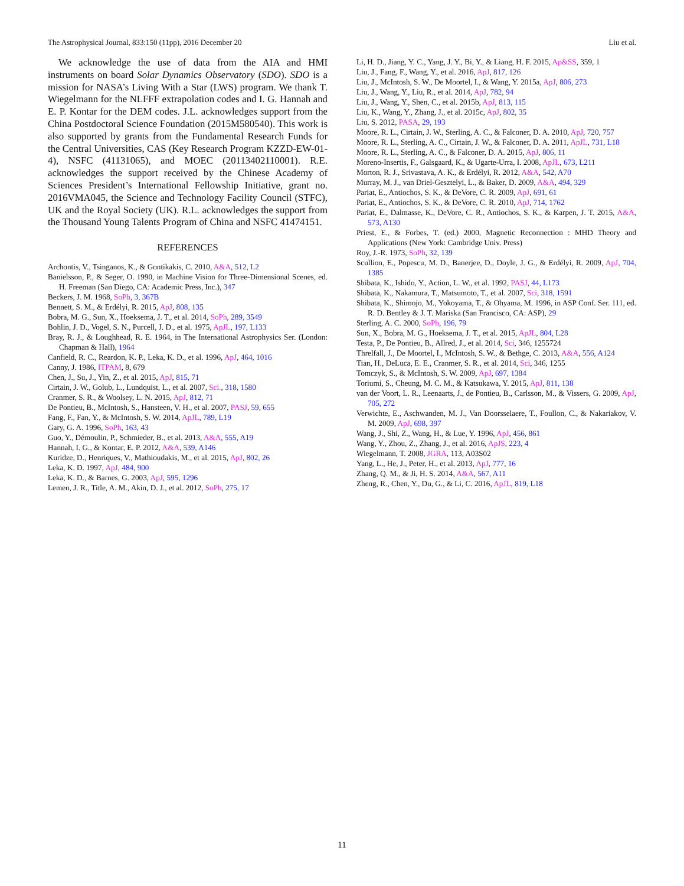The Astrophysical Journal, 833:150 (11pp), 2016 December 20 Liu et al.
We acknowledge the use of data from the AIA and HMI instruments on board Solar Dynamics Observatory (SDO). SDO is a mission for NASA’s Living With a Star (LWS) program. We thank T. Wiegelmann for the NLFFF extrapolation codes and I. G. Hannah and E. P. Kontar for the DEM codes. J.L. acknowledges support from the China Postdoctoral Science Foundation (2015M580540). This work is also supported by grants from the Fundamental Research Funds for the Central Universities, CAS (Key Research Program KZZD-EW-01-4), NSFC (41131065), and MOEC (20113402110001). R.E. acknowledges the support received by the Chinese Academy of Sciences President’s International Fellowship Initiative, grant no. 2016VMA045, the Science and Technology Facility Council (STFC), UK and the Royal Society (UK). R.L. acknowledges the support from the Thousand Young Talents Program of China and NSFC 41474151.
REFERENCES
Archontis, V., Tsinganos, K., & Gontikakis, C. 2010, A&A, 512, L2
Banielsson, P., & Seger, O. 1990, in Machine Vision for Three-Dimensional Scenes, ed. H. Freeman (San Diego, CA: Academic Press, Inc.), 347
Beckers, J. M. 1968, SoPh, 3, 367B
Bennett, S. M., & Erdélyi, R. 2015, ApJ, 808, 135
Bobra, M. G., Sun, X., Hoeksema, J. T., et al. 2014, SoPh, 289, 3549
Bohlin, J. D., Vogel, S. N., Purcell, J. D., et al. 1975, ApJL, 197, L133
Bray, R. J., & Loughhead, R. E. 1964, in The International Astrophysics Ser. (London: Chapman & Hall), 1964
Canfield, R. C., Reardon, K. P., Leka, K. D., et al. 1996, ApJ, 464, 1016
Canny, J. 1986, ITPAM, 8, 679
Chen, J., Su, J., Yin, Z., et al. 2015, ApJ, 815, 71
Cirtain, J. W., Golub, L., Lundquist, L., et al. 2007, Sci., 318, 1580
Cranmer, S. R., & Woolsey, L. N. 2015, ApJ, 812, 71
De Pontieu, B., McIntosh, S., Hansteen, V. H., et al. 2007, PASJ, 59, 655
Fang, F., Fan, Y., & McIntosh, S. W. 2014, ApJL, 789, L19
Gary, G. A. 1996, SoPh, 163, 43
Guo, Y., Démoulin, P., Schmieder, B., et al. 2013, A&A, 555, A19
Hannah, I. G., & Kontar, E. P. 2012, A&A, 539, A146
Kuridze, D., Henriques, V., Mathioudakis, M., et al. 2015, ApJ, 802, 26
Leka, K. D. 1997, ApJ, 484, 900
Leka, K. D., & Barnes, G. 2003, ApJ, 595, 1296
Lemen, J. R., Title, A. M., Akin, D. J., et al. 2012, SoPh, 275, 17
Li, H. D., Jiang, Y. C., Yang, J. Y., Bi, Y., & Liang, H. F. 2015, Ap&SS, 359, 1
Liu, J., Fang, F., Wang, Y., et al. 2016, ApJ, 817, 126
Liu, J., McIntosh, S. W., De Moortel, I., & Wang, Y. 2015a, ApJ, 806, 273
Liu, J., Wang, Y., Liu, R., et al. 2014, ApJ, 782, 94
Liu, J., Wang, Y., Shen, C., et al. 2015b, ApJ, 813, 115
Liu, K., Wang, Y., Zhang, J., et al. 2015c, ApJ, 802, 35
Liu, S. 2012, PASA, 29, 193
Moore, R. L., Cirtain, J. W., Sterling, A. C., & Falconer, D. A. 2010, ApJ, 720, 757
Moore, R. L., Sterling, A. C., Cirtain, J. W., & Falconer, D. A. 2011, ApJL, 731, L18
Moore, R. L., Sterling, A. C., & Falconer, D. A. 2015, ApJ, 806, 11
Moreno-Insertis, F., Galsgaard, K., & Ugarte-Urra, I. 2008, ApJL, 673, L211
Morton, R. J., Srivastava, A. K., & Erdélyi, R. 2012, A&A, 542, A70
Murray, M. J., van Driel-Gesztelyi, L., & Baker, D. 2009, A&A, 494, 329
Pariat, E., Antiochos, S. K., & DeVore, C. R. 2009, ApJ, 691, 61
Pariat, E., Antiochos, S. K., & DeVore, C. R. 2010, ApJ, 714, 1762
Pariat, E., Dalmasse, K., DeVore, C. R., Antiochos, S. K., & Karpen, J. T. 2015, A&A, 573, A130
Priest, E., & Forbes, T. (ed.) 2000, Magnetic Reconnection : MHD Theory and Applications (New York: Cambridge Univ. Press)
Roy, J.-R. 1973, SoPh, 32, 139
Scullion, E., Popescu, M. D., Banerjee, D., Doyle, J. G., & Erdélyi, R. 2009, ApJ, 704, 1385
Shibata, K., Ishido, Y., Action, L. W., et al. 1992, PASJ, 44, L173
Shibata, K., Nakamura, T., Matsumoto, T., et al. 2007, Sci, 318, 1591
Shibata, K., Shimojo, M., Yokoyama, T., & Ohyama, M. 1996, in ASP Conf. Ser. 111, ed. R. D. Bentley & J. T. Mariska (San Francisco, CA: ASP), 29
Sterling, A. C. 2000, SoPh, 196, 79
Sun, X., Bobra, M. G., Hoeksema, J. T., et al. 2015, ApJL, 804, L28
Testa, P., De Pontieu, B., Allred, J., et al. 2014, Sci, 346, 1255724
Threlfall, J., De Moortel, I., McIntosh, S. W., & Bethge, C. 2013, A&A, 556, A124
Tian, H., DeLuca, E. E., Cranmer, S. R., et al. 2014, Sci, 346, 1255
Tomczyk, S., & McIntosh, S. W. 2009, ApJ, 697, 1384
Toriumi, S., Cheung, M. C. M., & Katsukawa, Y. 2015, ApJ, 811, 138
van der Voort, L. R., Leenaarts, J., de Pontieu, B., Carlsson, M., & Vissers, G. 2009, ApJ, 705, 272
Verwichte, E., Aschwanden, M. J., Van Doorsselaere, T., Foullon, C., & Nakariakov, V. M. 2009, ApJ, 698, 397
Wang, J., Shi, Z., Wang, H., & Lue, Y. 1996, ApJ, 456, 861
Wang, Y., Zhou, Z., Zhang, J., et al. 2016, ApJS, 223, 4
Wiegelmann, T. 2008, JGRA, 113, A03S02
Yang, L., He, J., Peter, H., et al. 2013, ApJ, 777, 16
Zhang, Q. M., & Ji, H. S. 2014, A&A, 567, A11
Zheng, R., Chen, Y., Du, G., & Li, C. 2016, ApJL, 819, L18
11